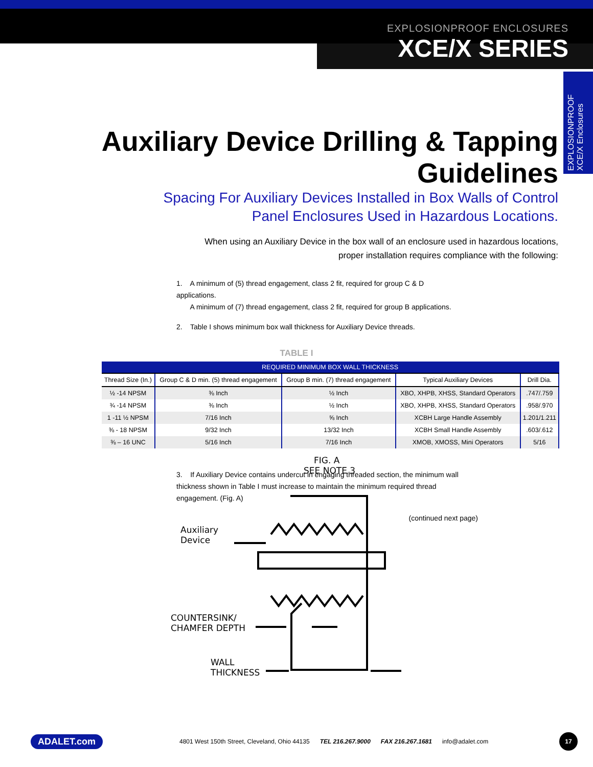EXPLOSIONPROOF ENCLOSURES
XCE/X SERIES
EXPLOSIONPROOF XCE/X Enclosures
Auxiliary Device Drilling & Tapping Guidelines
Spacing For Auxiliary Devices Installed in Box Walls of Control
Panel Enclosures Used in Hazardous Locations.
When using an Auxiliary Device in the box wall of an enclosure used in hazardous locations,
proper installation requires compliance with the following:
1. A minimum of (5) thread engagement, class 2 fit, required for group C & D applications.
A minimum of (7) thread engagement, class 2 fit, required for group B applications.
2. Table I shows minimum box wall thickness for Auxiliary Device threads.
TABLE I
| REQUIRED MINIMUM BOX WALL THICKNESS | | | | |
| --- | --- | --- | --- | --- |
| Thread Size (In.) | Group C & D min. (5) thread engagement | Group B min. (7) thread engagement | Typical Auxiliary Devices | Drill Dia. |
| ½ -14 NPSM | ⅜ Inch | ½ Inch | XBO, XHPB, XHSS, Standard Operators | .747/.759 |
| ¾ -14 NPSM | ⅜ Inch | ½ Inch | XBO, XHPB, XHSS, Standard Operators | .958/.970 |
| 1 -11 ½ NPSM | 7/16 Inch | ⅝ Inch | XCBH Large Handle Assembly | 1.201/1.211 |
| ⅜ - 18 NPSM | 9/32 Inch | 13/32 Inch | XCBH Small Handle Assembly | .603/.612 |
| ⅜ – 16 UNC | 5/16 Inch | 7/16 Inch | XMOB, XMOSS, Mini Operators | 5/16 |
3. If Auxiliary Device contains undercut in engaging threaded section, the minimum wall thickness shown in Table I must increase to maintain the minimum required thread engagement. (Fig. A)
(continued next page)
FIG. A
SEE NOTE 3
Auxiliary
Device
COUNTERSINK/
CHAMFER DEPTH
WALL
THICKNESS
ADALET.com 4801 West 150th Street, Cleveland, Ohio 44135 TEL 216.267.9000 FAX 216.267.1681 info@adalet.com 17